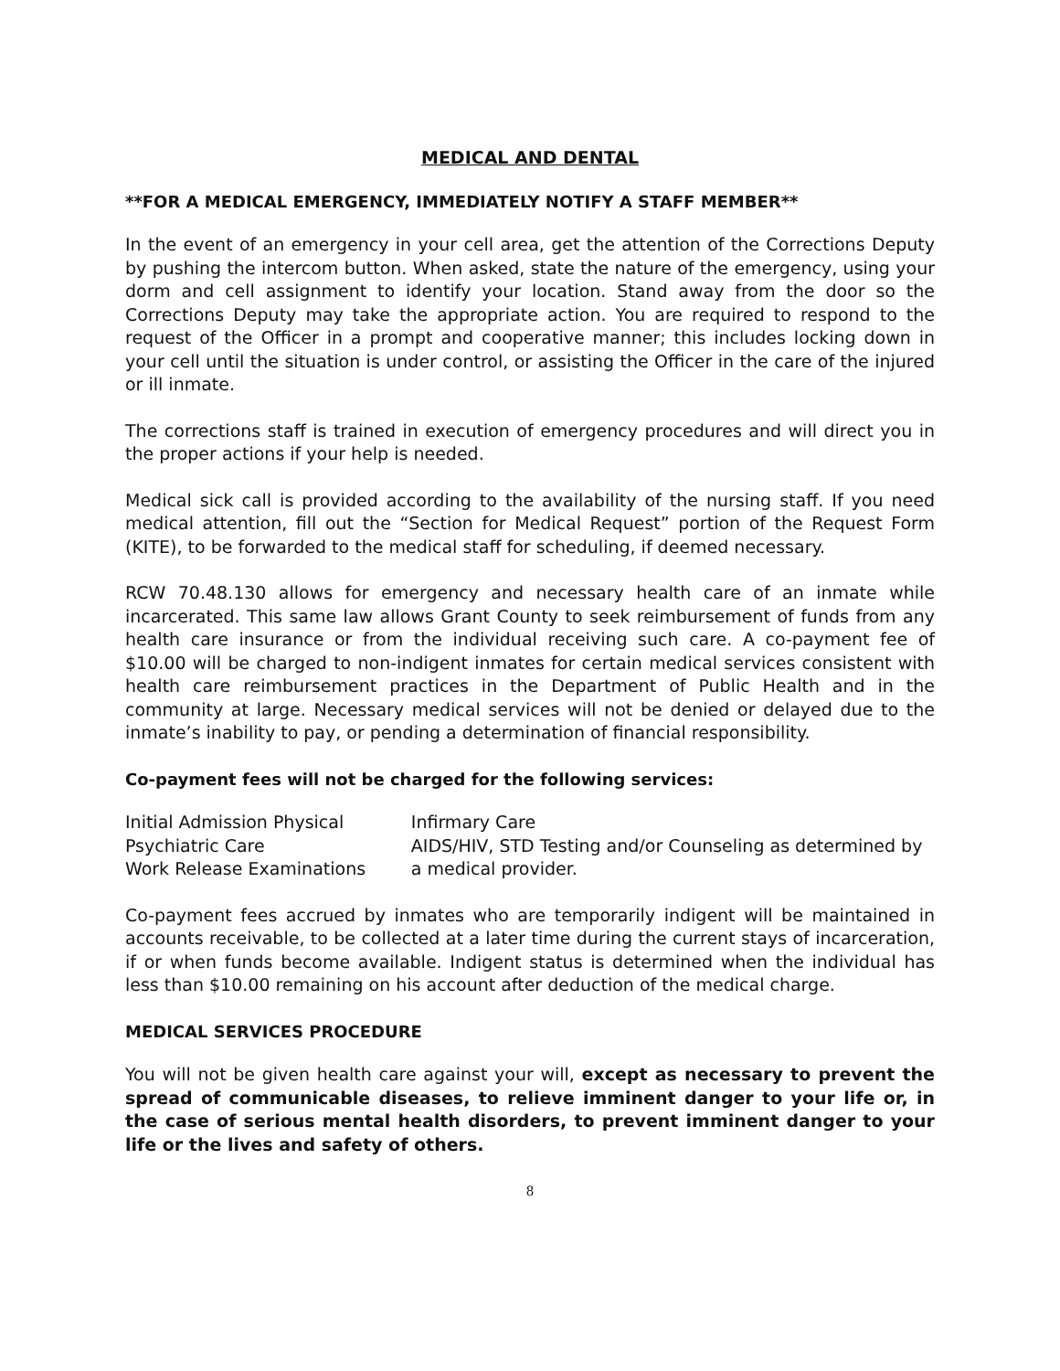MEDICAL AND DENTAL
**FOR A MEDICAL EMERGENCY, IMMEDIATELY NOTIFY A STAFF MEMBER**
In the event of an emergency in your cell area, get the attention of the Corrections Deputy by pushing the intercom button. When asked, state the nature of the emergency, using your dorm and cell assignment to identify your location. Stand away from the door so the Corrections Deputy may take the appropriate action. You are required to respond to the request of the Officer in a prompt and cooperative manner; this includes locking down in your cell until the situation is under control, or assisting the Officer in the care of the injured or ill inmate.
The corrections staff is trained in execution of emergency procedures and will direct you in the proper actions if your help is needed.
Medical sick call is provided according to the availability of the nursing staff. If you need medical attention, fill out the “Section for Medical Request” portion of the Request Form (KITE), to be forwarded to the medical staff for scheduling, if deemed necessary.
RCW 70.48.130 allows for emergency and necessary health care of an inmate while incarcerated. This same law allows Grant County to seek reimbursement of funds from any health care insurance or from the individual receiving such care. A co-payment fee of $10.00 will be charged to non-indigent inmates for certain medical services consistent with health care reimbursement practices in the Department of Public Health and in the community at large. Necessary medical services will not be denied or delayed due to the inmate’s inability to pay, or pending a determination of financial responsibility.
Co-payment fees will not be charged for the following services:
Initial Admission Physical
Psychiatric Care
Work Release Examinations
Infirmary Care
AIDS/HIV, STD Testing and/or Counseling as determined by a medical provider.
Co-payment fees accrued by inmates who are temporarily indigent will be maintained in accounts receivable, to be collected at a later time during the current stays of incarceration, if or when funds become available. Indigent status is determined when the individual has less than $10.00 remaining on his account after deduction of the medical charge.
MEDICAL SERVICES PROCEDURE
You will not be given health care against your will, except as necessary to prevent the spread of communicable diseases, to relieve imminent danger to your life or, in the case of serious mental health disorders, to prevent imminent danger to your life or the lives and safety of others.
8